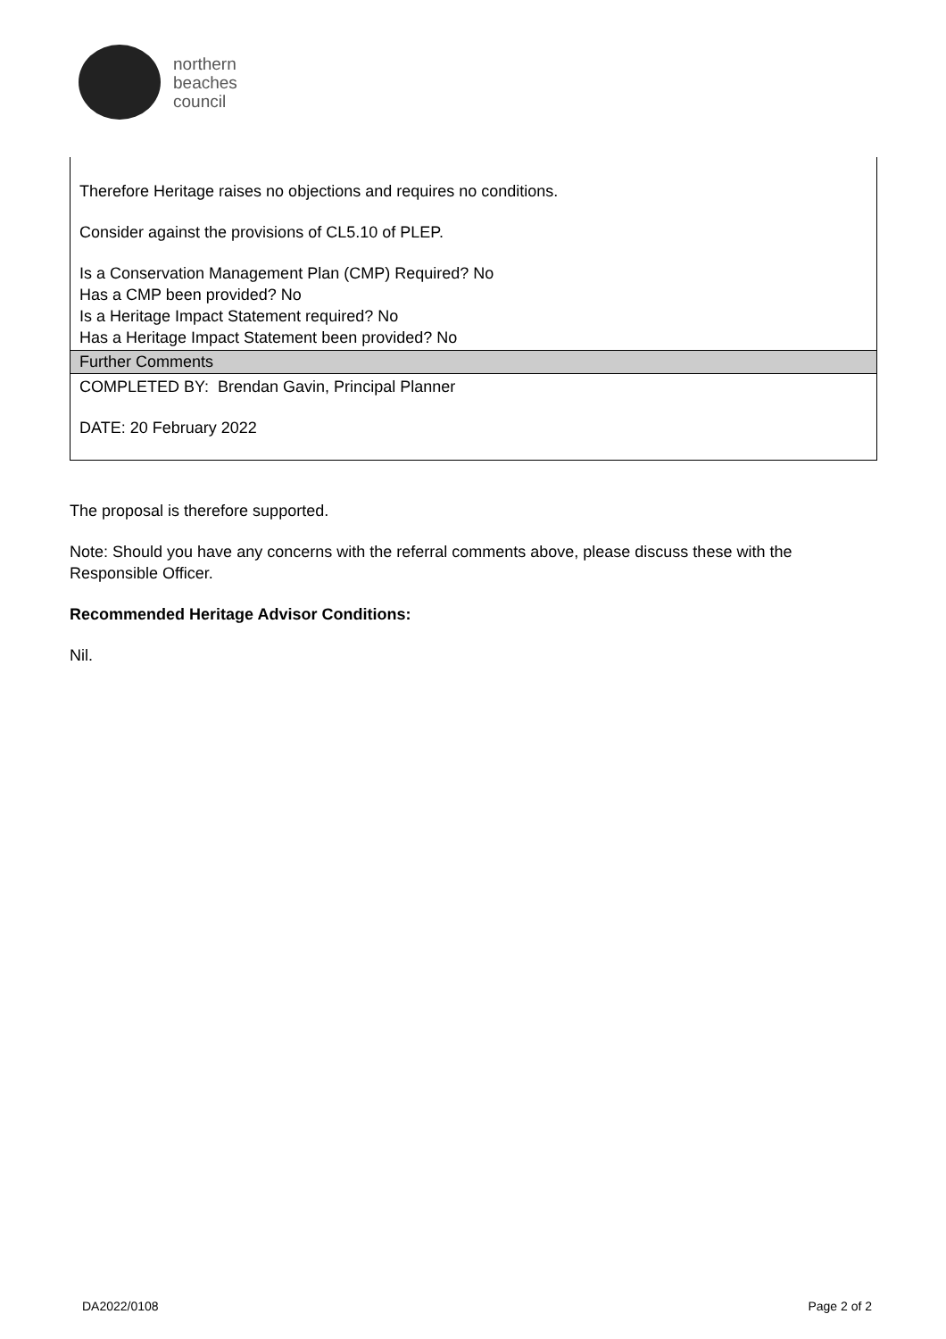northern
beaches
council
| Therefore Heritage raises no objections and requires no conditions. Consider against the provisions of CL5.10 of PLEP. Is a Conservation Management Plan (CMP) Required? No Has a CMP been provided? No Is a Heritage Impact Statement required? No Has a Heritage Impact Statement been provided? No |
| Further Comments |
| COMPLETED BY: Brendan Gavin, Principal Planner DATE: 20 February 2022 |
The proposal is therefore supported.
Note: Should you have any concerns with the referral comments above, please discuss these with the Responsible Officer.
Recommended Heritage Advisor Conditions:
Nil.
DA2022/0108 Page 2 of 2